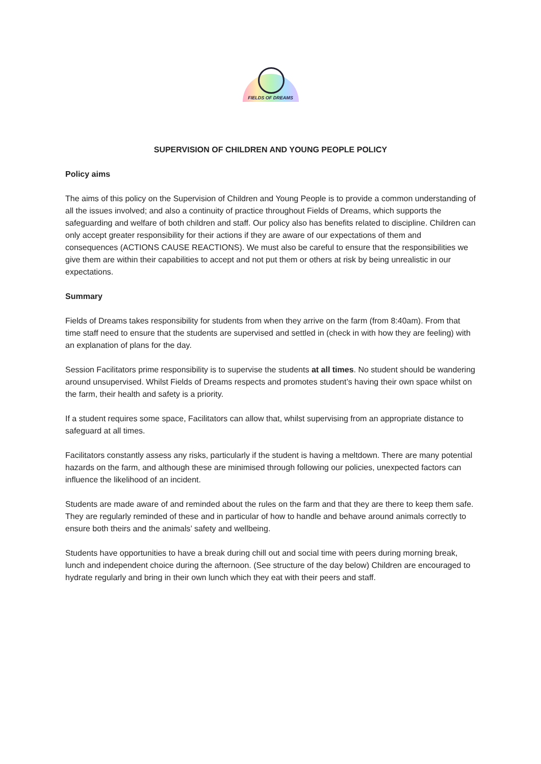FIELDS OF DREAMS
SUPERVISION OF CHILDREN AND YOUNG PEOPLE POLICY
Policy aims
The aims of this policy on the Supervision of Children and Young People is to provide a common understanding of all the issues involved; and also a continuity of practice throughout Fields of Dreams, which supports the safeguarding and welfare of both children and staff. Our policy also has benefits related to discipline. Children can only accept greater responsibility for their actions if they are aware of our expectations of them and consequences (ACTIONS CAUSE REACTIONS). We must also be careful to ensure that the responsibilities we give them are within their capabilities to accept and not put them or others at risk by being unrealistic in our expectations.
Summary
Fields of Dreams takes responsibility for students from when they arrive on the farm (from 8:40am). From that time staff need to ensure that the students are supervised and settled in (check in with how they are feeling) with an explanation of plans for the day.
Session Facilitators prime responsibility is to supervise the students at all times. No student should be wandering around unsupervised. Whilst Fields of Dreams respects and promotes student’s having their own space whilst on the farm, their health and safety is a priority.
If a student requires some space, Facilitators can allow that, whilst supervising from an appropriate distance to safeguard at all times.
Facilitators constantly assess any risks, particularly if the student is having a meltdown. There are many potential hazards on the farm, and although these are minimised through following our policies, unexpected factors can influence the likelihood of an incident.
Students are made aware of and reminded about the rules on the farm and that they are there to keep them safe. They are regularly reminded of these and in particular of how to handle and behave around animals correctly to ensure both theirs and the animals’ safety and wellbeing.
Students have opportunities to have a break during chill out and social time with peers during morning break, lunch and independent choice during the afternoon. (See structure of the day below) Children are encouraged to hydrate regularly and bring in their own lunch which they eat with their peers and staff.